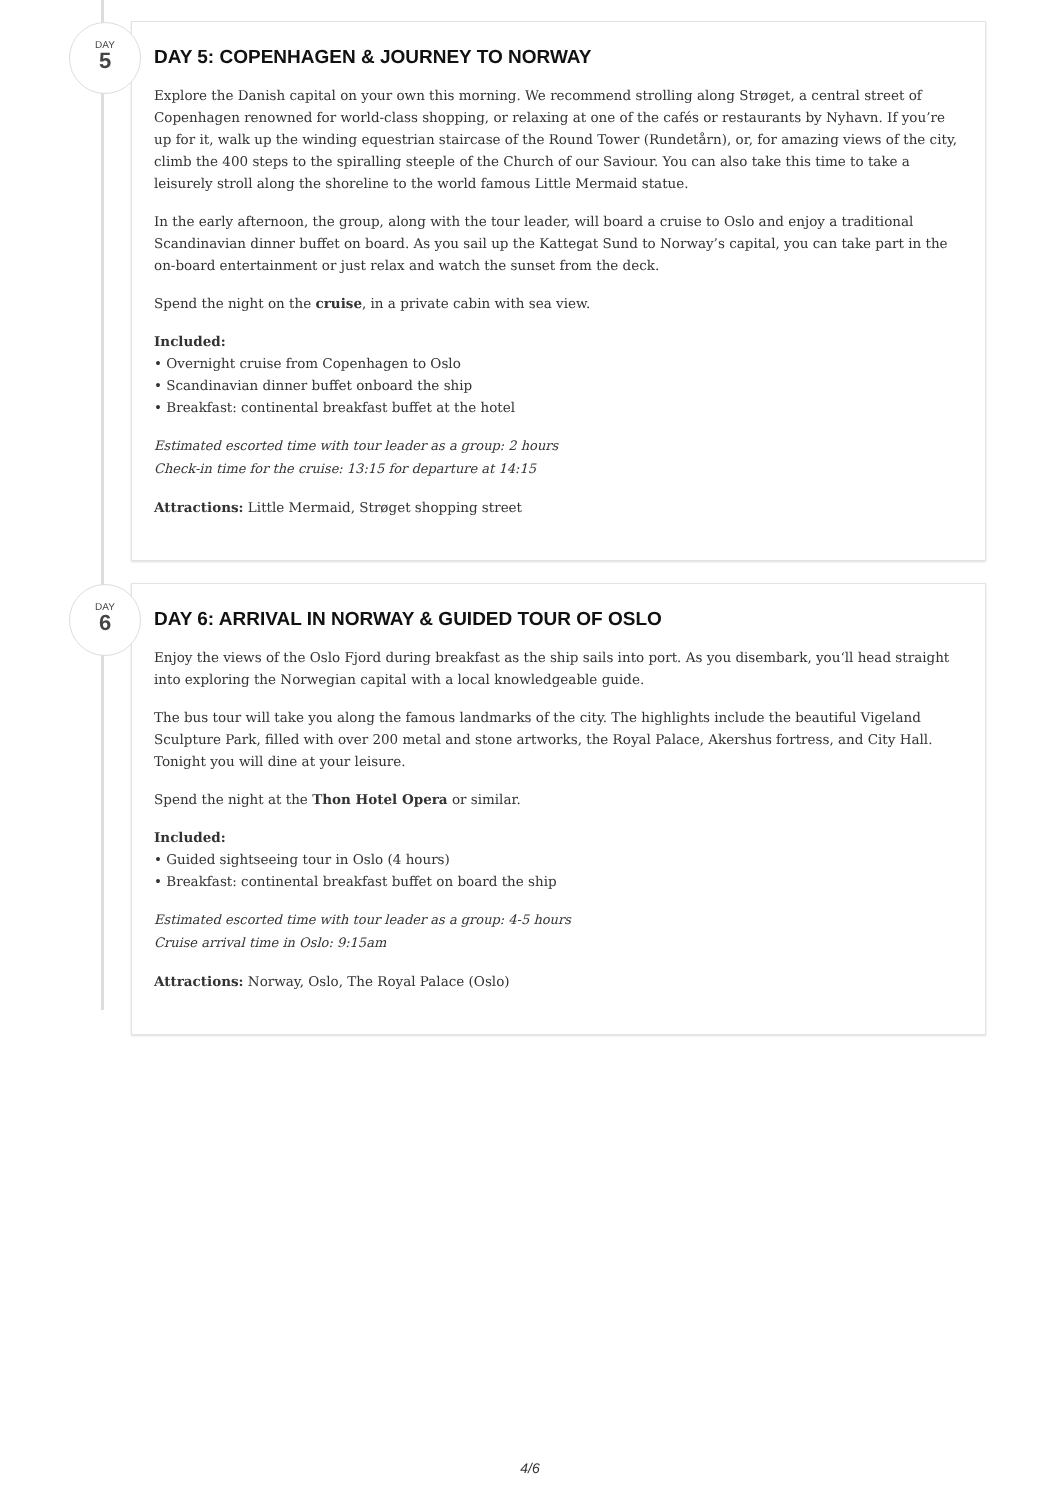DAY
5
DAY 5: COPENHAGEN & JOURNEY TO NORWAY
Explore the Danish capital on your own this morning. We recommend strolling along Strøget, a central street of Copenhagen renowned for world-class shopping, or relaxing at one of the cafés or restaurants by Nyhavn. If you’re up for it, walk up the winding equestrian staircase of the Round Tower (Rundetårn), or, for amazing views of the city, climb the 400 steps to the spiralling steeple of the Church of our Saviour. You can also take this time to take a leisurely stroll along the shoreline to the world famous Little Mermaid statue.
In the early afternoon, the group, along with the tour leader, will board a cruise to Oslo and enjoy a traditional Scandinavian dinner buffet on board. As you sail up the Kattegat Sund to Norway’s capital, you can take part in the on-board entertainment or just relax and watch the sunset from the deck.
Spend the night on the cruise, in a private cabin with sea view.
Included:
• Overnight cruise from Copenhagen to Oslo
• Scandinavian dinner buffet onboard the ship
• Breakfast: continental breakfast buffet at the hotel
Estimated escorted time with tour leader as a group: 2 hours
Check-in time for the cruise: 13:15 for departure at 14:15
Attractions: Little Mermaid, Strøget shopping street
DAY
6
DAY 6: ARRIVAL IN NORWAY & GUIDED TOUR OF OSLO
Enjoy the views of the Oslo Fjord during breakfast as the ship sails into port. As you disembark, you‘ll head straight into exploring the Norwegian capital with a local knowledgeable guide.
The bus tour will take you along the famous landmarks of the city. The highlights include the beautiful Vigeland Sculpture Park, filled with over 200 metal and stone artworks, the Royal Palace, Akershus fortress, and City Hall. Tonight you will dine at your leisure.
Spend the night at the Thon Hotel Opera or similar.
Included:
• Guided sightseeing tour in Oslo (4 hours)
• Breakfast: continental breakfast buffet on board the ship
Estimated escorted time with tour leader as a group: 4-5 hours
Cruise arrival time in Oslo: 9:15am
Attractions: Norway, Oslo, The Royal Palace (Oslo)
4/6